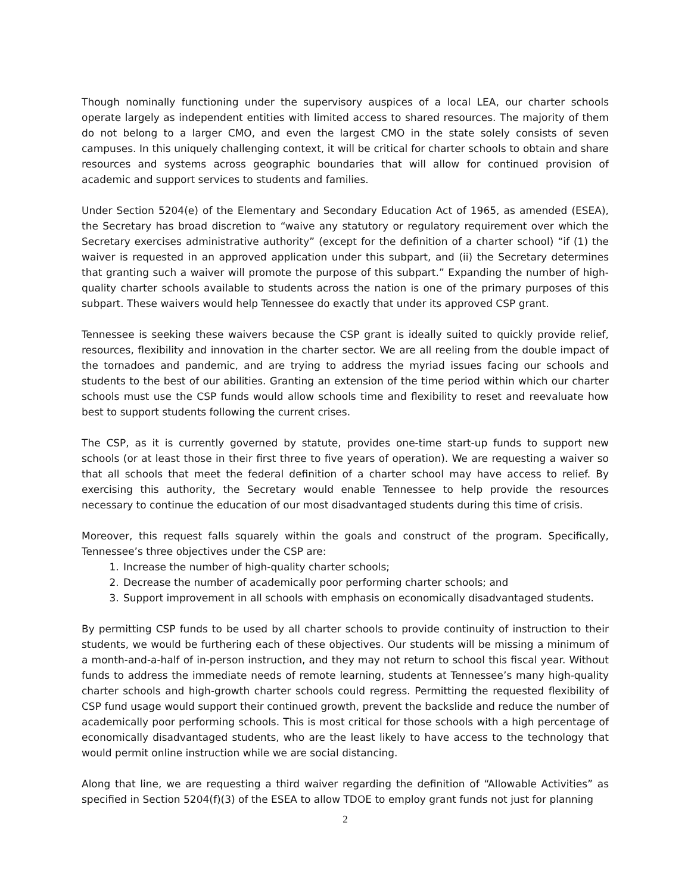Though nominally functioning under the supervisory auspices of a local LEA, our charter schools operate largely as independent entities with limited access to shared resources. The majority of them do not belong to a larger CMO, and even the largest CMO in the state solely consists of seven campuses. In this uniquely challenging context, it will be critical for charter schools to obtain and share resources and systems across geographic boundaries that will allow for continued provision of academic and support services to students and families.
Under Section 5204(e) of the Elementary and Secondary Education Act of 1965, as amended (ESEA), the Secretary has broad discretion to “waive any statutory or regulatory requirement over which the Secretary exercises administrative authority” (except for the definition of a charter school) “if (1) the waiver is requested in an approved application under this subpart, and (ii) the Secretary determines that granting such a waiver will promote the purpose of this subpart.” Expanding the number of high-quality charter schools available to students across the nation is one of the primary purposes of this subpart. These waivers would help Tennessee do exactly that under its approved CSP grant.
Tennessee is seeking these waivers because the CSP grant is ideally suited to quickly provide relief, resources, flexibility and innovation in the charter sector. We are all reeling from the double impact of the tornadoes and pandemic, and are trying to address the myriad issues facing our schools and students to the best of our abilities. Granting an extension of the time period within which our charter schools must use the CSP funds would allow schools time and flexibility to reset and reevaluate how best to support students following the current crises.
The CSP, as it is currently governed by statute, provides one-time start-up funds to support new schools (or at least those in their first three to five years of operation). We are requesting a waiver so that all schools that meet the federal definition of a charter school may have access to relief. By exercising this authority, the Secretary would enable Tennessee to help provide the resources necessary to continue the education of our most disadvantaged students during this time of crisis.
Moreover, this request falls squarely within the goals and construct of the program. Specifically, Tennessee’s three objectives under the CSP are:
1. Increase the number of high-quality charter schools;
2. Decrease the number of academically poor performing charter schools; and
3. Support improvement in all schools with emphasis on economically disadvantaged students.
By permitting CSP funds to be used by all charter schools to provide continuity of instruction to their students, we would be furthering each of these objectives. Our students will be missing a minimum of a month-and-a-half of in-person instruction, and they may not return to school this fiscal year. Without funds to address the immediate needs of remote learning, students at Tennessee’s many high-quality charter schools and high-growth charter schools could regress. Permitting the requested flexibility of CSP fund usage would support their continued growth, prevent the backslide and reduce the number of academically poor performing schools. This is most critical for those schools with a high percentage of economically disadvantaged students, who are the least likely to have access to the technology that would permit online instruction while we are social distancing.
Along that line, we are requesting a third waiver regarding the definition of “Allowable Activities” as specified in Section 5204(f)(3) of the ESEA to allow TDOE to employ grant funds not just for planning
2